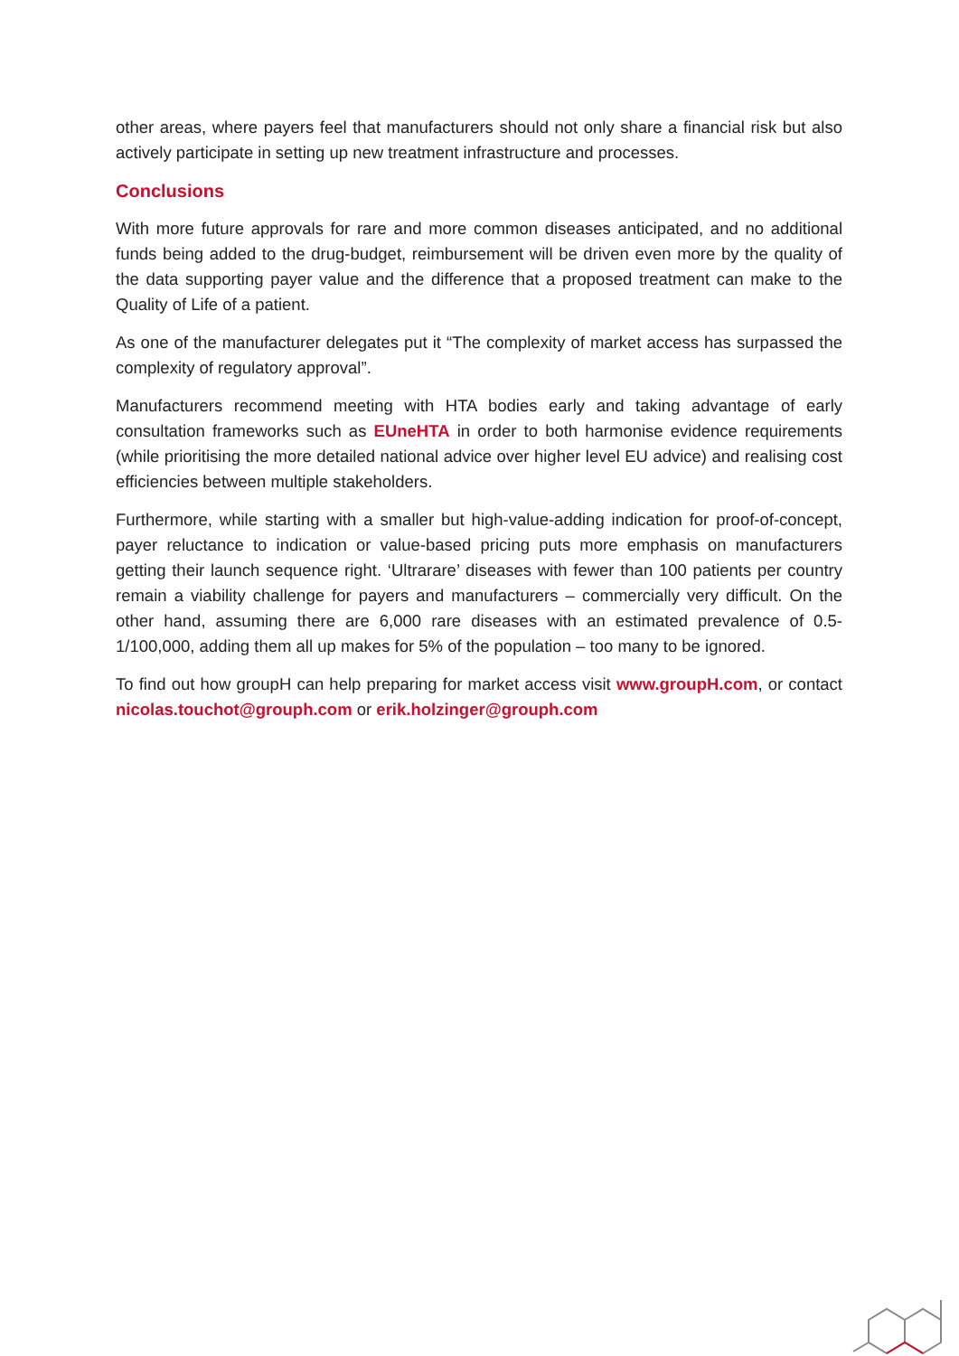other areas, where payers feel that manufacturers should not only share a financial risk but also actively participate in setting up new treatment infrastructure and processes.
Conclusions
With more future approvals for rare and more common diseases anticipated, and no additional funds being added to the drug-budget, reimbursement will be driven even more by the quality of the data supporting payer value and the difference that a proposed treatment can make to the Quality of Life of a patient.
As one of the manufacturer delegates put it “The complexity of market access has surpassed the complexity of regulatory approval”.
Manufacturers recommend meeting with HTA bodies early and taking advantage of early consultation frameworks such as EUneHTA in order to both harmonise evidence requirements (while prioritising the more detailed national advice over higher level EU advice) and realising cost efficiencies between multiple stakeholders.
Furthermore, while starting with a smaller but high-value-adding indication for proof-of-concept, payer reluctance to indication or value-based pricing puts more emphasis on manufacturers getting their launch sequence right. ‘Ultrarare’ diseases with fewer than 100 patients per country remain a viability challenge for payers and manufacturers – commercially very difficult. On the other hand, assuming there are 6,000 rare diseases with an estimated prevalence of 0.5-1/100,000, adding them all up makes for 5% of the population – too many to be ignored.
To find out how groupH can help preparing for market access visit www.groupH.com, or contact nicolas.touchot@grouph.com or erik.holzinger@grouph.com